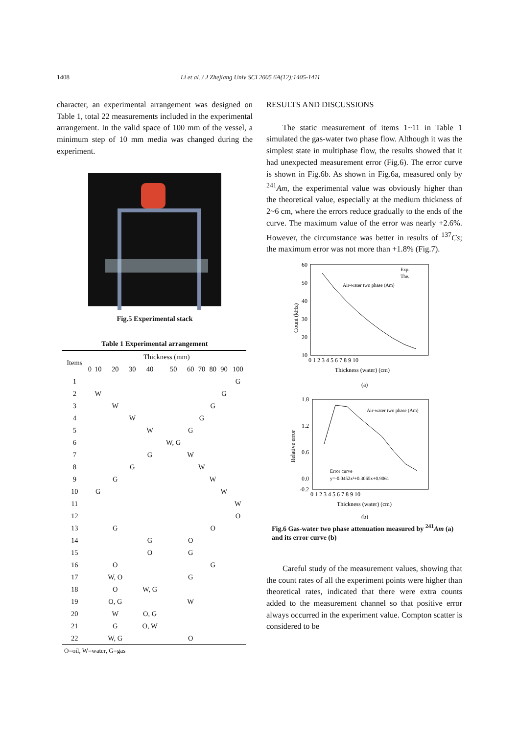1408 Li et al. / J Zhejiang Univ SCI 2005 6A(12):1405-1411
character, an experimental arrangement was designed on Table 1, total 22 measurements included in the experimental arrangement. In the valid space of 100 mm of the vessel, a minimum step of 10 mm media was changed during the experiment.
Fig.5 Experimental stack
Table 1 Experimental arrangement
| Items | Thickness (mm) | | | | | | | | | | |
| --- | --- | --- | --- | --- | --- | --- | --- | --- | --- | --- | --- |
| | 0 | 10 | 20 | 30 | 40 | 50 | 60 | 70 | 80 | 90 | 100 |
| 1 | | | | | | | | | | | G |
| 2 | | W | | | | | | | | G | |
| 3 | | | W | | | | | | G | | |
| 4 | | | | W | | | | G | | | |
| 5 | | | | | W | | G | | | | |
| 6 | | | | | | W, G | | | | | |
| 7 | | | | | G | | W | | | | |
| 8 | | | | G | | | | W | | | |
| 9 | | | G | | | | | | W | | |
| 10 | | G | | | | | | | | W | |
| 11 | | | | | | | | | | | W |
| 12 | | | | | | | | | | | O |
| 13 | | | G | | | | | | O | | |
| 14 | | | | | G | | O | | | | |
| 15 | | | | | O | | G | | | | |
| 16 | | | O | | | | | | G | | |
| 17 | | | W, O | | | | G | | | | |
| 18 | | | O | | W, G | | | | | | |
| 19 | | | O, G | | | | W | | | | |
| 20 | | | W | | O, G | | | | | | |
| 21 | | | G | | O, W | | | | | | |
| 22 | | | W, G | | | | O | | | | |
O=oil, W=water, G=gas
RESULTS AND DISCUSSIONS
The static measurement of items 1~11 in Table 1 simulated the gas-water two phase flow. Although it was the simplest state in multiphase flow, the results showed that it had unexpected measurement error (Fig.6). The error curve is shown in Fig.6b. As shown in Fig.6a, measured only by <sup>241</sup>Am, the experimental value was obviously higher than the theoretical value, especially at the medium thickness of 2~6 cm, where the errors reduce gradually to the ends of the curve. The maximum value of the error was nearly +2.6%. However, the circumstance was better in results of <sup>137</sup>Cs; the maximum error was not more than +1.8% (Fig.7).
60
50
40
30
20
10
0 1 2 3 4 5 6 7 8 9 10
Exp.
The.
Air-water two phase (Am)
Thickness (water) (cm)
(a)
Count (kHz)
1.8
1.2
0.6
0.0
-0.2
Air-water two phase (Am)
Error curve
y=-0.0452x²+0.3065x+0.9061
0 1 2 3 4 5 6 7 8 9 10
Thickness (water) (cm)
(b)
Relative error
Fig.6 Gas-water two phase attenuation measured by <sup>241</sup>Am (a) and its error curve (b)
Careful study of the measurement values, showing that the count rates of all the experiment points were higher than theoretical rates, indicated that there were extra counts added to the measurement channel so that positive error always occurred in the experiment value. Compton scatter is considered to be